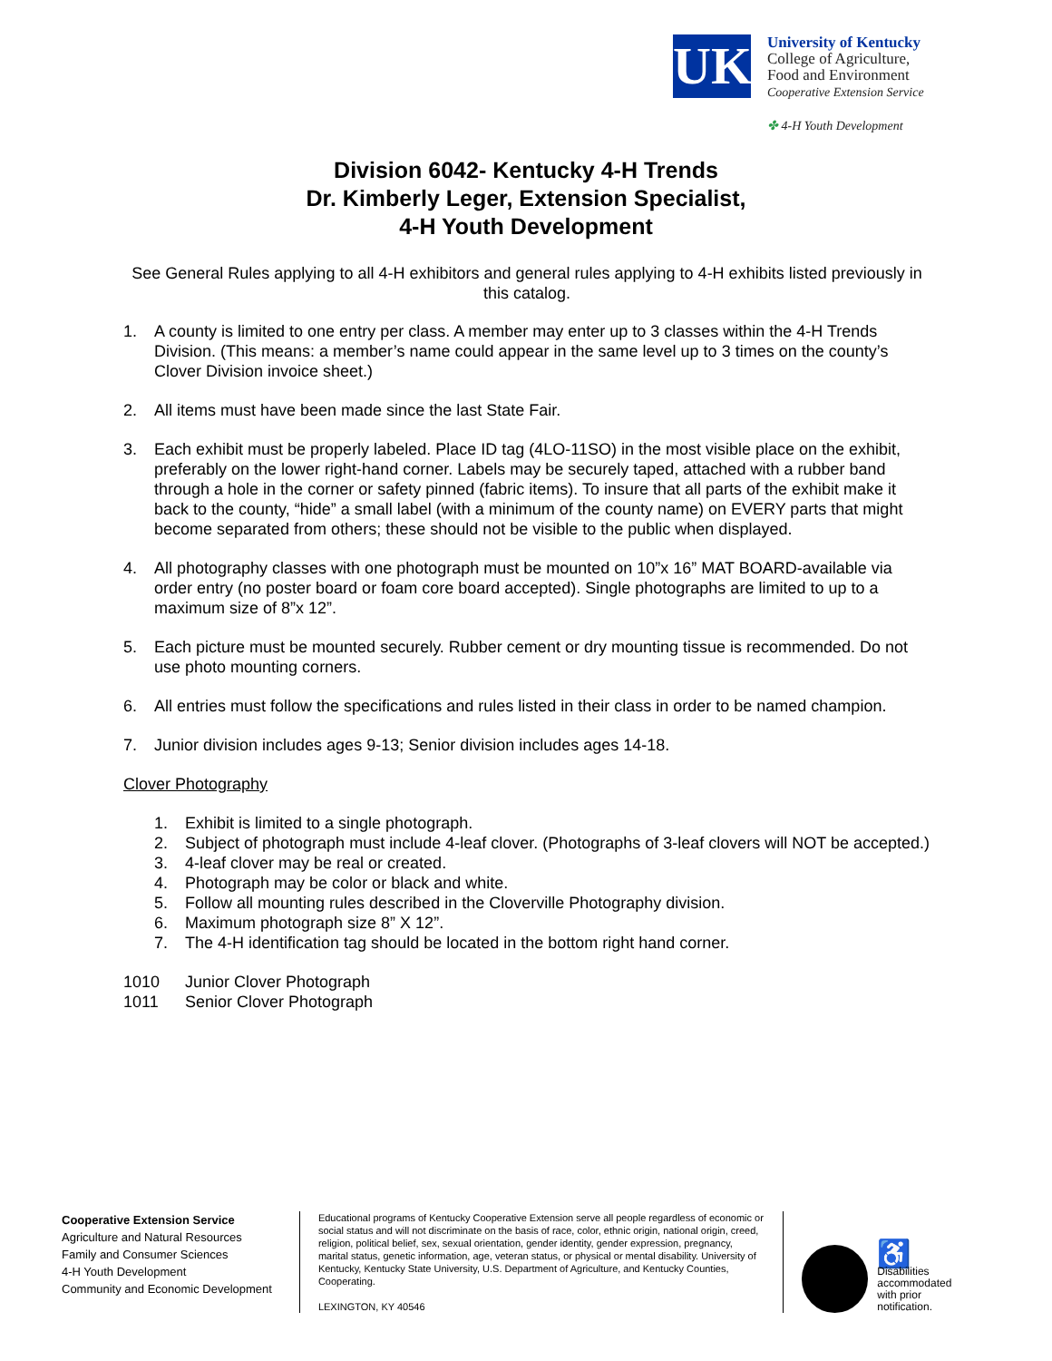UK
University of Kentucky
College of Agriculture,
Food and Environment
Cooperative Extension Service
✤ 4-H Youth Development
Division 6042- Kentucky 4-H Trends
Dr. Kimberly Leger, Extension Specialist,
4-H Youth Development
See General Rules applying to all 4-H exhibitors and general rules applying to 4-H exhibits listed previously in this catalog.
1. A county is limited to one entry per class. A member may enter up to 3 classes within the 4-H Trends Division. (This means: a member’s name could appear in the same level up to 3 times on the county’s Clover Division invoice sheet.)
2. All items must have been made since the last State Fair.
3. Each exhibit must be properly labeled. Place ID tag (4LO-11SO) in the most visible place on the exhibit, preferably on the lower right-hand corner. Labels may be securely taped, attached with a rubber band through a hole in the corner or safety pinned (fabric items). To insure that all parts of the exhibit make it back to the county, “hide” a small label (with a minimum of the county name) on EVERY parts that might become separated from others; these should not be visible to the public when displayed.
4. All photography classes with one photograph must be mounted on 10”x 16” MAT BOARD-available via order entry (no poster board or foam core board accepted). Single photographs are limited to up to a maximum size of 8”x 12”.
5. Each picture must be mounted securely. Rubber cement or dry mounting tissue is recommended. Do not use photo mounting corners.
6. All entries must follow the specifications and rules listed in their class in order to be named champion.
7. Junior division includes ages 9-13; Senior division includes ages 14-18.
Clover Photography
1. Exhibit is limited to a single photograph.
2. Subject of photograph must include 4-leaf clover. (Photographs of 3-leaf clovers will NOT be accepted.)
3. 4-leaf clover may be real or created.
4. Photograph may be color or black and white.
5. Follow all mounting rules described in the Cloverville Photography division.
6. Maximum photograph size 8” X 12”.
7. The 4-H identification tag should be located in the bottom right hand corner.
1010 Junior Clover Photograph
1011 Senior Clover Photograph
Cooperative Extension Service
Agriculture and Natural Resources
Family and Consumer Sciences
4-H Youth Development
Community and Economic Development
Educational programs of Kentucky Cooperative Extension serve all people regardless of economic or social status and will not discriminate on the basis of race, color, ethnic origin, national origin, creed, religion, political belief, sex, sexual orientation, gender identity, gender expression, pregnancy, marital status, genetic information, age, veteran status, or physical or mental disability. University of Kentucky, Kentucky State University, U.S. Department of Agriculture, and Kentucky Counties, Cooperating.
LEXINGTON, KY 40546
♿
Disabilities
accommodated
with prior notification.